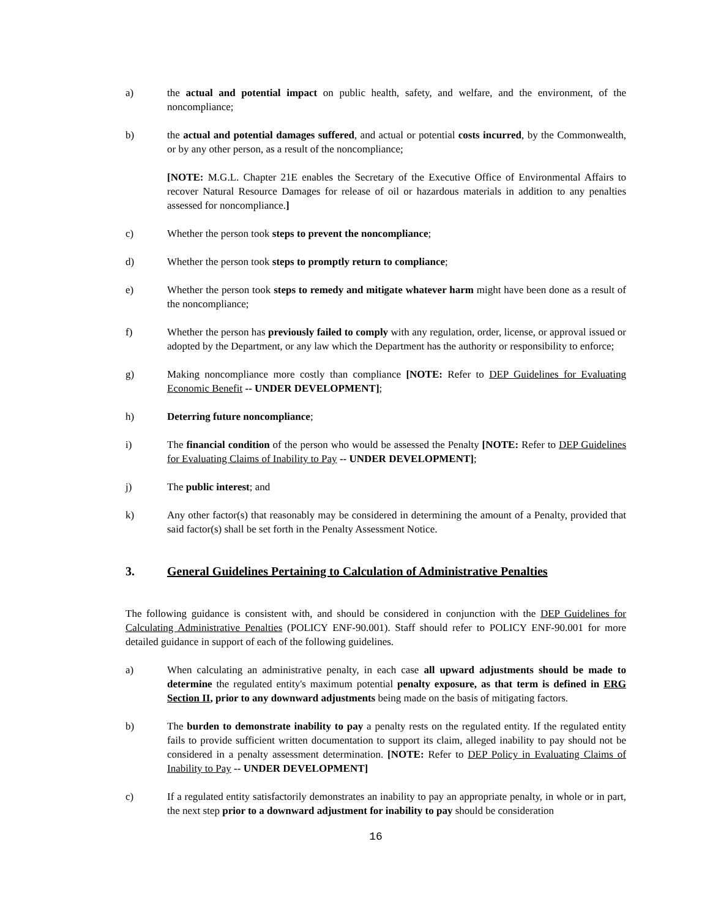a) the actual and potential impact on public health, safety, and welfare, and the environment, of the noncompliance;
b) the actual and potential damages suffered, and actual or potential costs incurred, by the Commonwealth, or by any other person, as a result of the noncompliance;
[NOTE: M.G.L. Chapter 21E enables the Secretary of the Executive Office of Environmental Affairs to recover Natural Resource Damages for release of oil or hazardous materials in addition to any penalties assessed for noncompliance.]
c) Whether the person took steps to prevent the noncompliance;
d) Whether the person took steps to promptly return to compliance;
e) Whether the person took steps to remedy and mitigate whatever harm might have been done as a result of the noncompliance;
f) Whether the person has previously failed to comply with any regulation, order, license, or approval issued or adopted by the Department, or any law which the Department has the authority or responsibility to enforce;
g) Making noncompliance more costly than compliance [NOTE: Refer to DEP Guidelines for Evaluating Economic Benefit -- UNDER DEVELOPMENT];
h) Deterring future noncompliance;
i) The financial condition of the person who would be assessed the Penalty [NOTE: Refer to DEP Guidelines for Evaluating Claims of Inability to Pay -- UNDER DEVELOPMENT];
j) The public interest; and
k) Any other factor(s) that reasonably may be considered in determining the amount of a Penalty, provided that said factor(s) shall be set forth in the Penalty Assessment Notice.
3. General Guidelines Pertaining to Calculation of Administrative Penalties
The following guidance is consistent with, and should be considered in conjunction with the DEP Guidelines for Calculating Administrative Penalties (POLICY ENF-90.001). Staff should refer to POLICY ENF-90.001 for more detailed guidance in support of each of the following guidelines.
a) When calculating an administrative penalty, in each case all upward adjustments should be made to determine the regulated entity's maximum potential penalty exposure, as that term is defined in ERG Section II, prior to any downward adjustments being made on the basis of mitigating factors.
b) The burden to demonstrate inability to pay a penalty rests on the regulated entity. If the regulated entity fails to provide sufficient written documentation to support its claim, alleged inability to pay should not be considered in a penalty assessment determination. [NOTE: Refer to DEP Policy in Evaluating Claims of Inability to Pay -- UNDER DEVELOPMENT]
c) If a regulated entity satisfactorily demonstrates an inability to pay an appropriate penalty, in whole or in part, the next step prior to a downward adjustment for inability to pay should be consideration
16